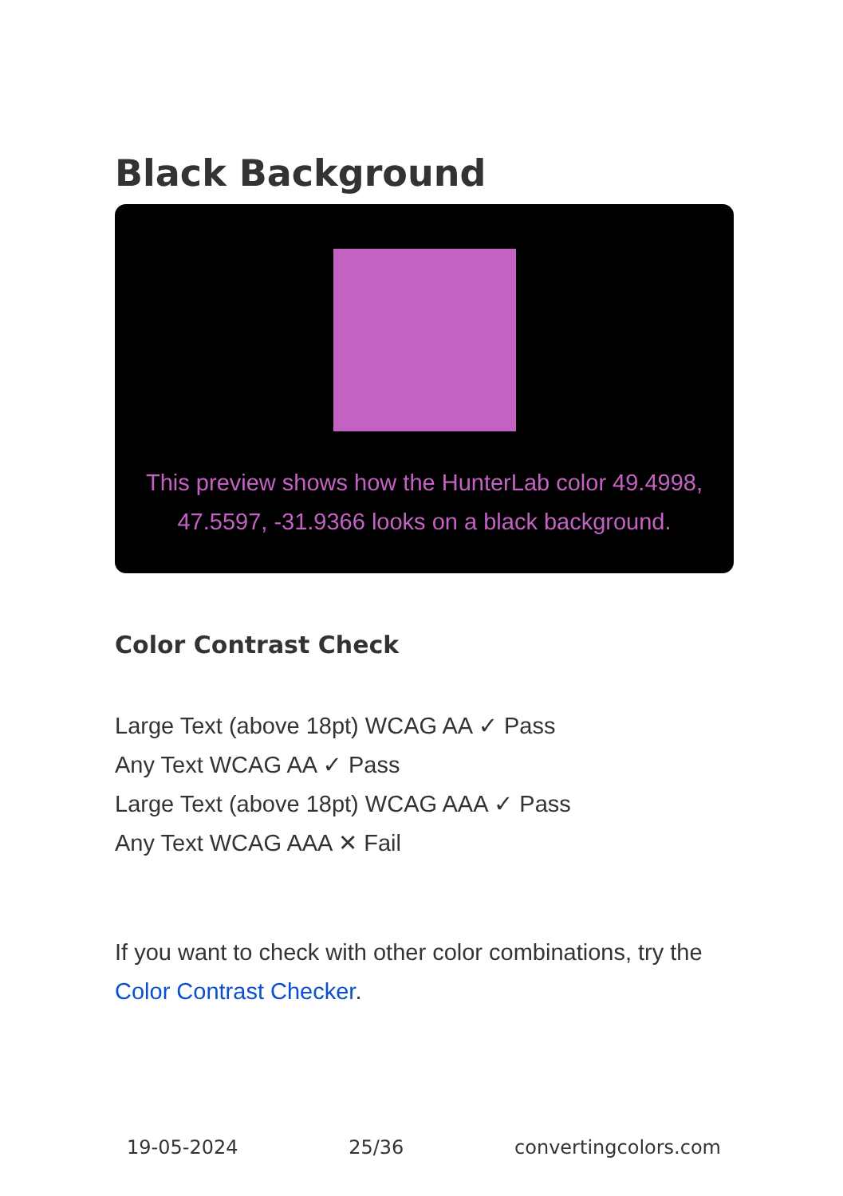Black Background
This preview shows how the HunterLab color 49.4998, 47.5597, -31.9366 looks on a black background.
Color Contrast Check
Large Text (above 18pt) WCAG AA ✓ Pass
Any Text WCAG AA ✓ Pass
Large Text (above 18pt) WCAG AAA ✓ Pass
Any Text WCAG AAA ✕ Fail
If you want to check with other color combinations, try the Color Contrast Checker.
19-05-2024 25/36 convertingcolors.com